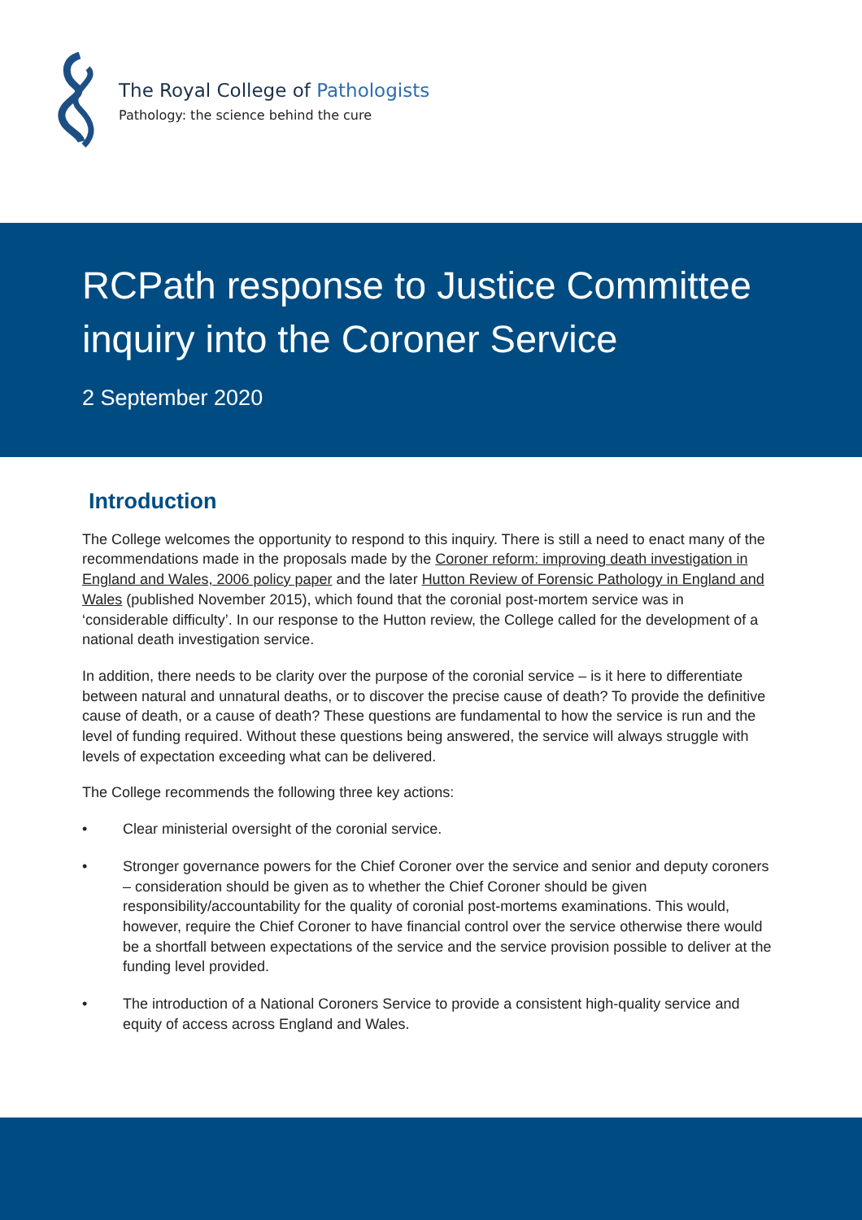The Royal College of Pathologists
Pathology: the science behind the cure
RCPath response to Justice Committee inquiry into the Coroner Service
2 September 2020
Introduction
The College welcomes the opportunity to respond to this inquiry. There is still a need to enact many of the recommendations made in the proposals made by the Coroner reform: improving death investigation in England and Wales, 2006 policy paper and the later Hutton Review of Forensic Pathology in England and Wales (published November 2015), which found that the coronial post-mortem service was in ‘considerable difficulty’. In our response to the Hutton review, the College called for the development of a national death investigation service.
In addition, there needs to be clarity over the purpose of the coronial service – is it here to differentiate between natural and unnatural deaths, or to discover the precise cause of death? To provide the definitive cause of death, or a cause of death? These questions are fundamental to how the service is run and the level of funding required. Without these questions being answered, the service will always struggle with levels of expectation exceeding what can be delivered.
The College recommends the following three key actions:
• Clear ministerial oversight of the coronial service.
• Stronger governance powers for the Chief Coroner over the service and senior and deputy coroners – consideration should be given as to whether the Chief Coroner should be given responsibility/accountability for the quality of coronial post-mortems examinations. This would, however, require the Chief Coroner to have financial control over the service otherwise there would be a shortfall between expectations of the service and the service provision possible to deliver at the funding level provided.
• The introduction of a National Coroners Service to provide a consistent high-quality service and equity of access across England and Wales.